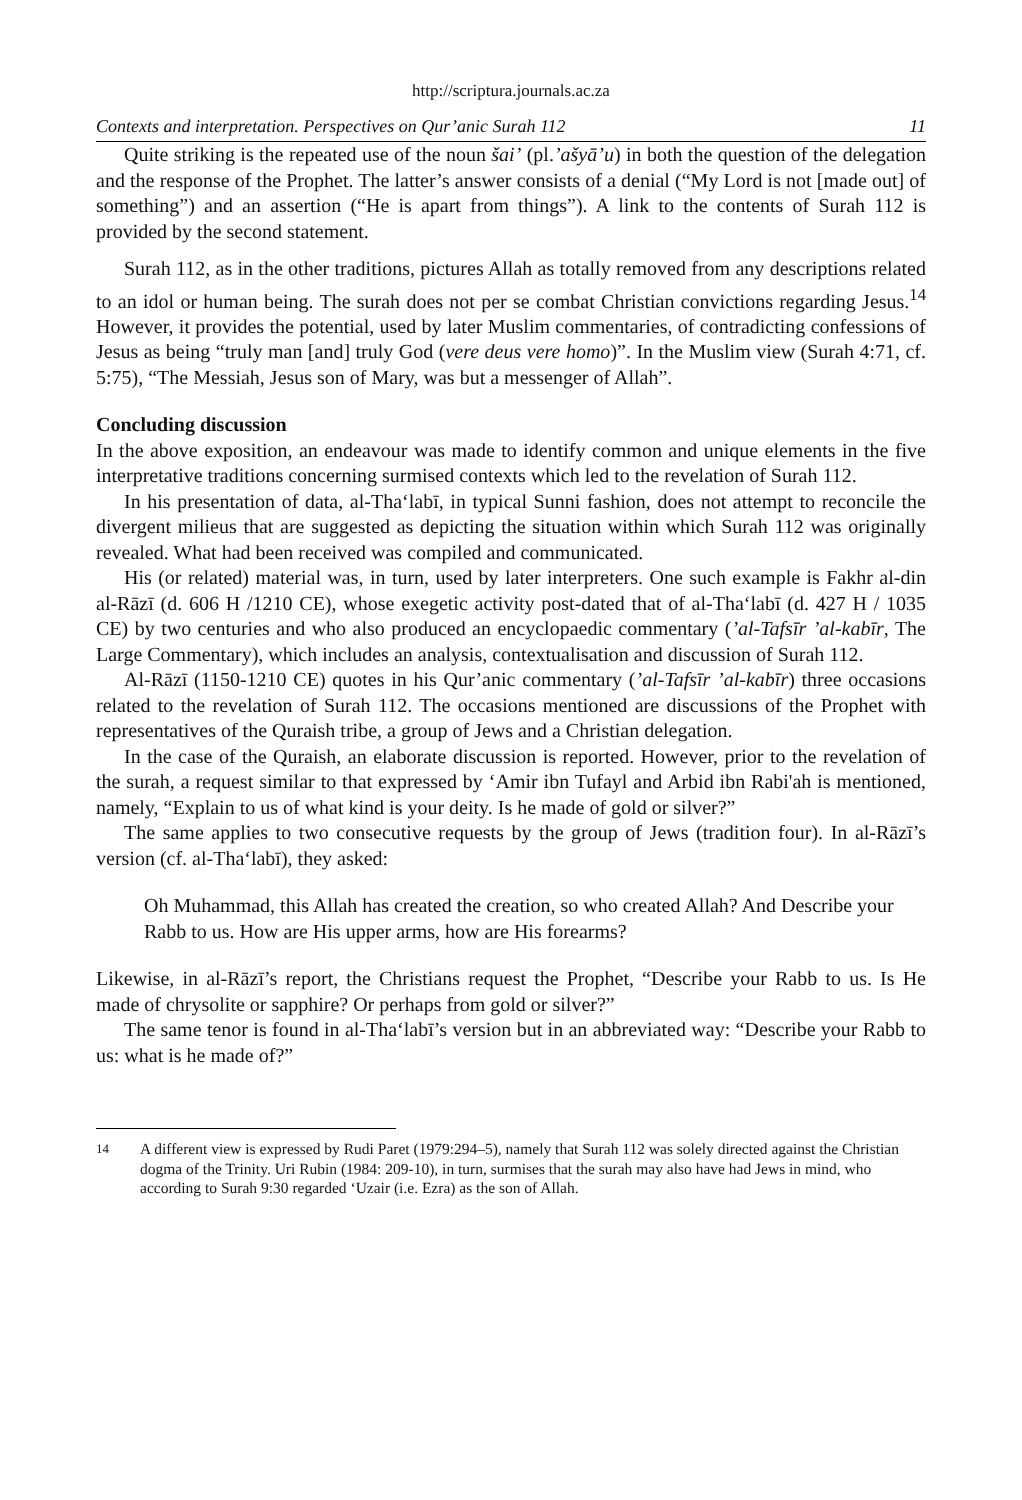http://scriptura.journals.ac.za
Contexts and interpretation. Perspectives on Qur’anic Surah 112 11
Quite striking is the repeated use of the noun šai’ (pl.’ašyā’u) in both the question of the delegation and the response of the Prophet. The latter’s answer consists of a denial (“My Lord is not [made out] of something”) and an assertion (“He is apart from things”). A link to the contents of Surah 112 is provided by the second statement.
Surah 112, as in the other traditions, pictures Allah as totally removed from any descriptions related to an idol or human being. The surah does not per se combat Christian convictions regarding Jesus.<sup>14</sup> However, it provides the potential, used by later Muslim commentaries, of contradicting confessions of Jesus as being “truly man [and] truly God (vere deus vere homo)”. In the Muslim view (Surah 4:71, cf. 5:75), “The Messiah, Jesus son of Mary, was but a messenger of Allah”.
Concluding discussion
In the above exposition, an endeavour was made to identify common and unique elements in the five interpretative traditions concerning surmised contexts which led to the revelation of Surah 112.
In his presentation of data, al-Tha‘labī, in typical Sunni fashion, does not attempt to reconcile the divergent milieus that are suggested as depicting the situation within which Surah 112 was originally revealed. What had been received was compiled and communicated.
His (or related) material was, in turn, used by later interpreters. One such example is Fakhr al-din al-Rāzī (d. 606 H /1210 CE), whose exegetic activity post-dated that of al-Tha‘labī (d. 427 H / 1035 CE) by two centuries and who also produced an encyclopaedic commentary (’al-Tafsīr ’al-kabīr, The Large Commentary), which includes an analysis, contextualisation and discussion of Surah 112.
Al-Rāzī (1150-1210 CE) quotes in his Qur’anic commentary (’al-Tafsīr ’al-kabīr) three occasions related to the revelation of Surah 112. The occasions mentioned are discussions of the Prophet with representatives of the Quraish tribe, a group of Jews and a Christian delegation.
In the case of the Quraish, an elaborate discussion is reported. However, prior to the revelation of the surah, a request similar to that expressed by ‘Amir ibn Tufayl and Arbid ibn Rabi'ah is mentioned, namely, “Explain to us of what kind is your deity. Is he made of gold or silver?”
The same applies to two consecutive requests by the group of Jews (tradition four). In al-Rāzī’s version (cf. al-Tha‘labī), they asked:
Oh Muhammad, this Allah has created the creation, so who created Allah? And Describe your Rabb to us. How are His upper arms, how are His forearms?
Likewise, in al-Rāzī’s report, the Christians request the Prophet, “Describe your Rabb to us. Is He made of chrysolite or sapphire? Or perhaps from gold or silver?”
The same tenor is found in al-Tha‘labī’s version but in an abbreviated way: “Describe your Rabb to us: what is he made of?”
<sup>14</sup> A different view is expressed by Rudi Paret (1979:294–5), namely that Surah 112 was solely directed against the Christian dogma of the Trinity. Uri Rubin (1984: 209-10), in turn, surmises that the surah may also have had Jews in mind, who according to Surah 9:30 regarded ‘Uzair (i.e. Ezra) as the son of Allah.